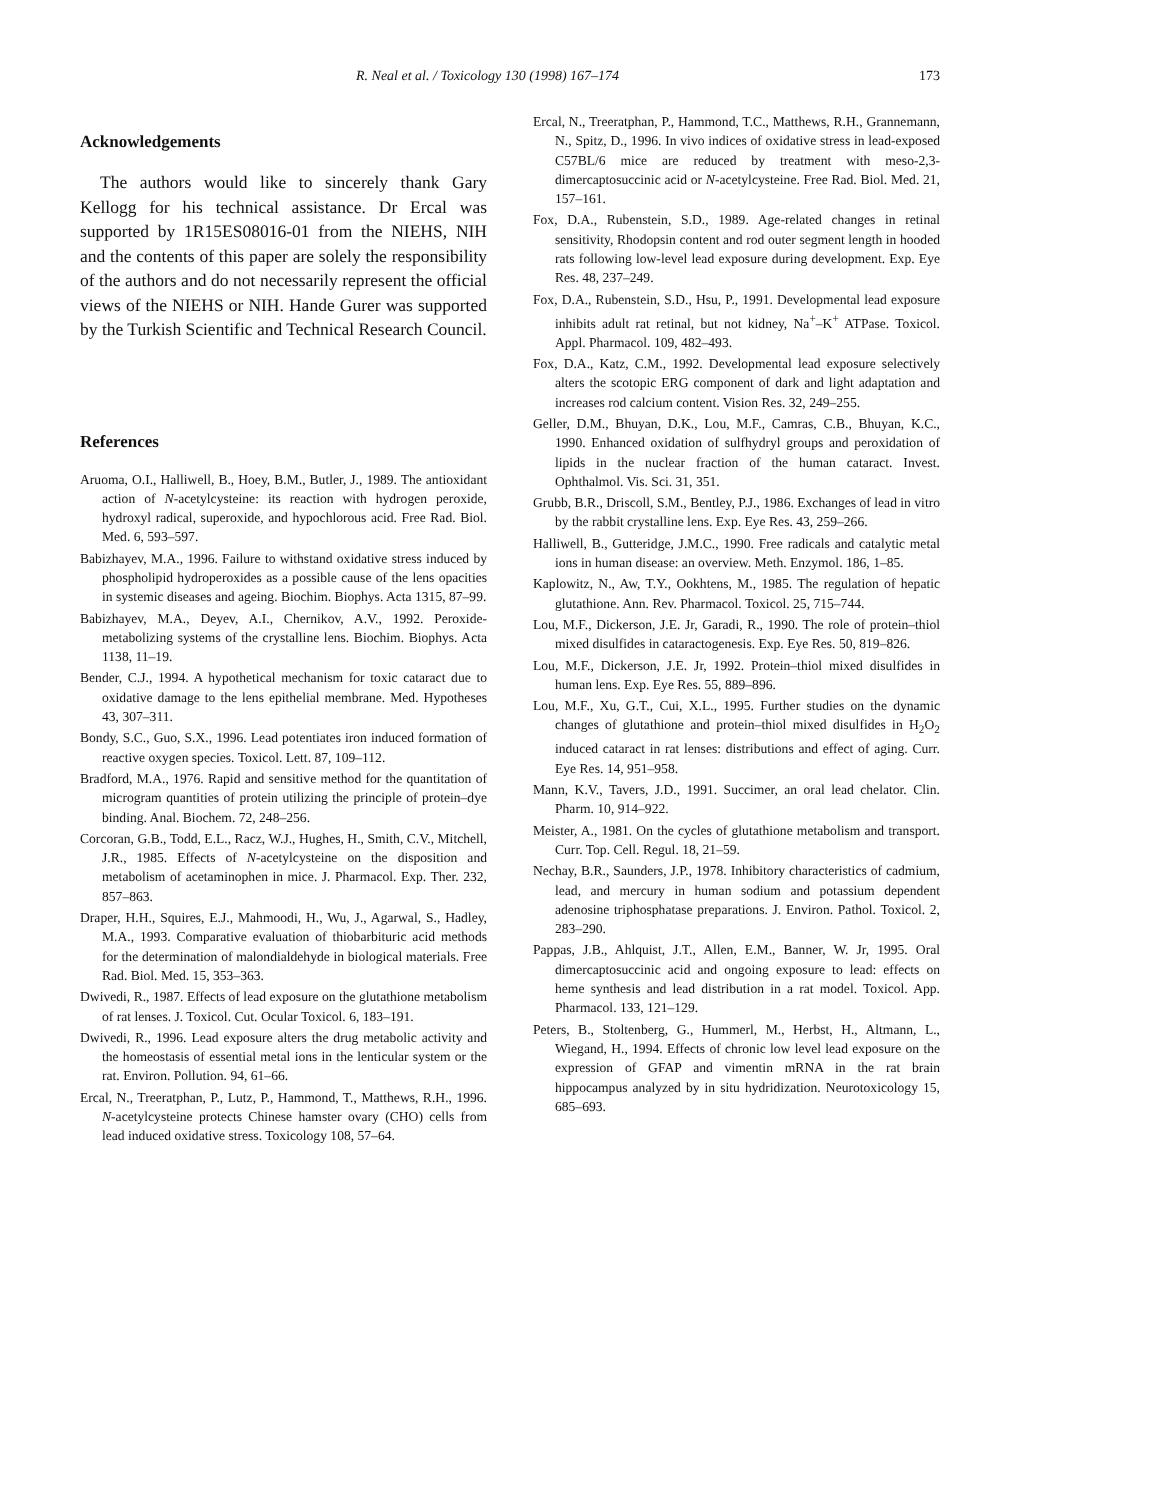R. Neal et al. / Toxicology 130 (1998) 167–174 173
Acknowledgements
The authors would like to sincerely thank Gary Kellogg for his technical assistance. Dr Ercal was supported by 1R15ES08016-01 from the NIEHS, NIH and the contents of this paper are solely the responsibility of the authors and do not necessarily represent the official views of the NIEHS or NIH. Hande Gurer was supported by the Turkish Scientific and Technical Research Council.
References
Aruoma, O.I., Halliwell, B., Hoey, B.M., Butler, J., 1989. The antioxidant action of N-acetylcysteine: its reaction with hydrogen peroxide, hydroxyl radical, superoxide, and hypochlorous acid. Free Rad. Biol. Med. 6, 593–597.
Babizhayev, M.A., 1996. Failure to withstand oxidative stress induced by phospholipid hydroperoxides as a possible cause of the lens opacities in systemic diseases and ageing. Biochim. Biophys. Acta 1315, 87–99.
Babizhayev, M.A., Deyev, A.I., Chernikov, A.V., 1992. Peroxide-metabolizing systems of the crystalline lens. Biochim. Biophys. Acta 1138, 11–19.
Bender, C.J., 1994. A hypothetical mechanism for toxic cataract due to oxidative damage to the lens epithelial membrane. Med. Hypotheses 43, 307–311.
Bondy, S.C., Guo, S.X., 1996. Lead potentiates iron induced formation of reactive oxygen species. Toxicol. Lett. 87, 109–112.
Bradford, M.A., 1976. Rapid and sensitive method for the quantitation of microgram quantities of protein utilizing the principle of protein–dye binding. Anal. Biochem. 72, 248–256.
Corcoran, G.B., Todd, E.L., Racz, W.J., Hughes, H., Smith, C.V., Mitchell, J.R., 1985. Effects of N-acetylcysteine on the disposition and metabolism of acetaminophen in mice. J. Pharmacol. Exp. Ther. 232, 857–863.
Draper, H.H., Squires, E.J., Mahmoodi, H., Wu, J., Agarwal, S., Hadley, M.A., 1993. Comparative evaluation of thiobarbituric acid methods for the determination of malondialdehyde in biological materials. Free Rad. Biol. Med. 15, 353–363.
Dwivedi, R., 1987. Effects of lead exposure on the glutathione metabolism of rat lenses. J. Toxicol. Cut. Ocular Toxicol. 6, 183–191.
Dwivedi, R., 1996. Lead exposure alters the drug metabolic activity and the homeostasis of essential metal ions in the lenticular system or the rat. Environ. Pollution. 94, 61–66.
Ercal, N., Treeratphan, P., Lutz, P., Hammond, T., Matthews, R.H., 1996. N-acetylcysteine protects Chinese hamster ovary (CHO) cells from lead induced oxidative stress. Toxicology 108, 57–64.
Ercal, N., Treeratphan, P., Hammond, T.C., Matthews, R.H., Grannemann, N., Spitz, D., 1996. In vivo indices of oxidative stress in lead-exposed C57BL/6 mice are reduced by treatment with meso-2,3-dimercaptosuccinic acid or N-acetylcysteine. Free Rad. Biol. Med. 21, 157–161.
Fox, D.A., Rubenstein, S.D., 1989. Age-related changes in retinal sensitivity, Rhodopsin content and rod outer segment length in hooded rats following low-level lead exposure during development. Exp. Eye Res. 48, 237–249.
Fox, D.A., Rubenstein, S.D., Hsu, P., 1991. Developmental lead exposure inhibits adult rat retinal, but not kidney, Na<sup>+</sup>–K<sup>+</sup> ATPase. Toxicol. Appl. Pharmacol. 109, 482–493.
Fox, D.A., Katz, C.M., 1992. Developmental lead exposure selectively alters the scotopic ERG component of dark and light adaptation and increases rod calcium content. Vision Res. 32, 249–255.
Geller, D.M., Bhuyan, D.K., Lou, M.F., Camras, C.B., Bhuyan, K.C., 1990. Enhanced oxidation of sulfhydryl groups and peroxidation of lipids in the nuclear fraction of the human cataract. Invest. Ophthalmol. Vis. Sci. 31, 351.
Grubb, B.R., Driscoll, S.M., Bentley, P.J., 1986. Exchanges of lead in vitro by the rabbit crystalline lens. Exp. Eye Res. 43, 259–266.
Halliwell, B., Gutteridge, J.M.C., 1990. Free radicals and catalytic metal ions in human disease: an overview. Meth. Enzymol. 186, 1–85.
Kaplowitz, N., Aw, T.Y., Ookhtens, M., 1985. The regulation of hepatic glutathione. Ann. Rev. Pharmacol. Toxicol. 25, 715–744.
Lou, M.F., Dickerson, J.E. Jr, Garadi, R., 1990. The role of protein–thiol mixed disulfides in cataractogenesis. Exp. Eye Res. 50, 819–826.
Lou, M.F., Dickerson, J.E. Jr, 1992. Protein–thiol mixed disulfides in human lens. Exp. Eye Res. 55, 889–896.
Lou, M.F., Xu, G.T., Cui, X.L., 1995. Further studies on the dynamic changes of glutathione and protein–thiol mixed disulfides in H<sub>2</sub>O<sub>2</sub> induced cataract in rat lenses: distributions and effect of aging. Curr. Eye Res. 14, 951–958.
Mann, K.V., Tavers, J.D., 1991. Succimer, an oral lead chelator. Clin. Pharm. 10, 914–922.
Meister, A., 1981. On the cycles of glutathione metabolism and transport. Curr. Top. Cell. Regul. 18, 21–59.
Nechay, B.R., Saunders, J.P., 1978. Inhibitory characteristics of cadmium, lead, and mercury in human sodium and potassium dependent adenosine triphosphatase preparations. J. Environ. Pathol. Toxicol. 2, 283–290.
Pappas, J.B., Ahlquist, J.T., Allen, E.M., Banner, W. Jr, 1995. Oral dimercaptosuccinic acid and ongoing exposure to lead: effects on heme synthesis and lead distribution in a rat model. Toxicol. App. Pharmacol. 133, 121–129.
Peters, B., Stoltenberg, G., Hummerl, M., Herbst, H., Altmann, L., Wiegand, H., 1994. Effects of chronic low level lead exposure on the expression of GFAP and vimentin mRNA in the rat brain hippocampus analyzed by in situ hydridization. Neurotoxicology 15, 685–693.